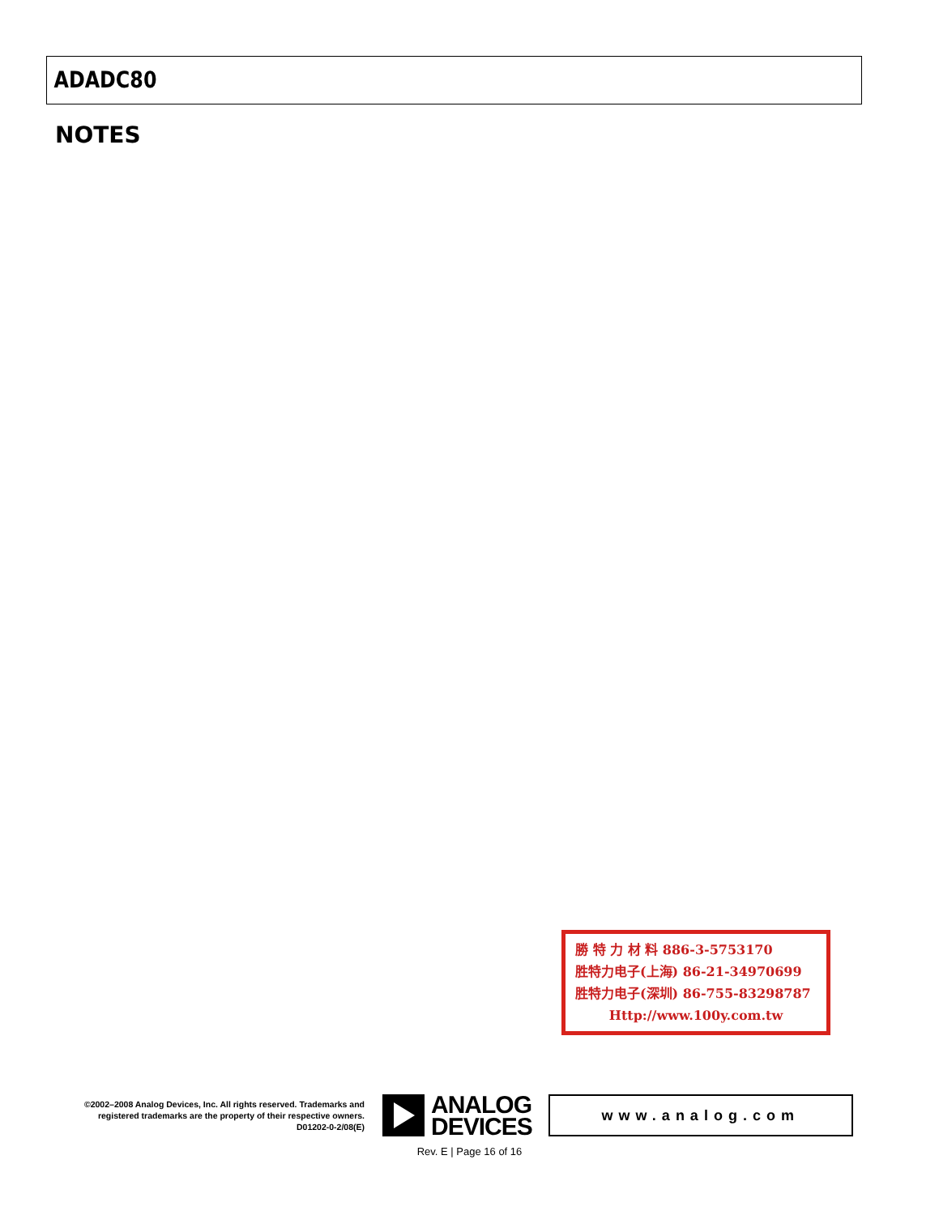ADADC80
NOTES
勝 特 力 材 料 886-3-5753170
胜特力电子(上海) 86-21-34970699
胜特力电子(深圳) 86-755-83298787
Http://www.100y.com.tw
©2002–2008 Analog Devices, Inc. All rights reserved. Trademarks and registered trademarks are the property of their respective owners.
D01202-0-2/08(E)
ANALOG
DEVICES
www.analog.com
Rev. E | Page 16 of 16